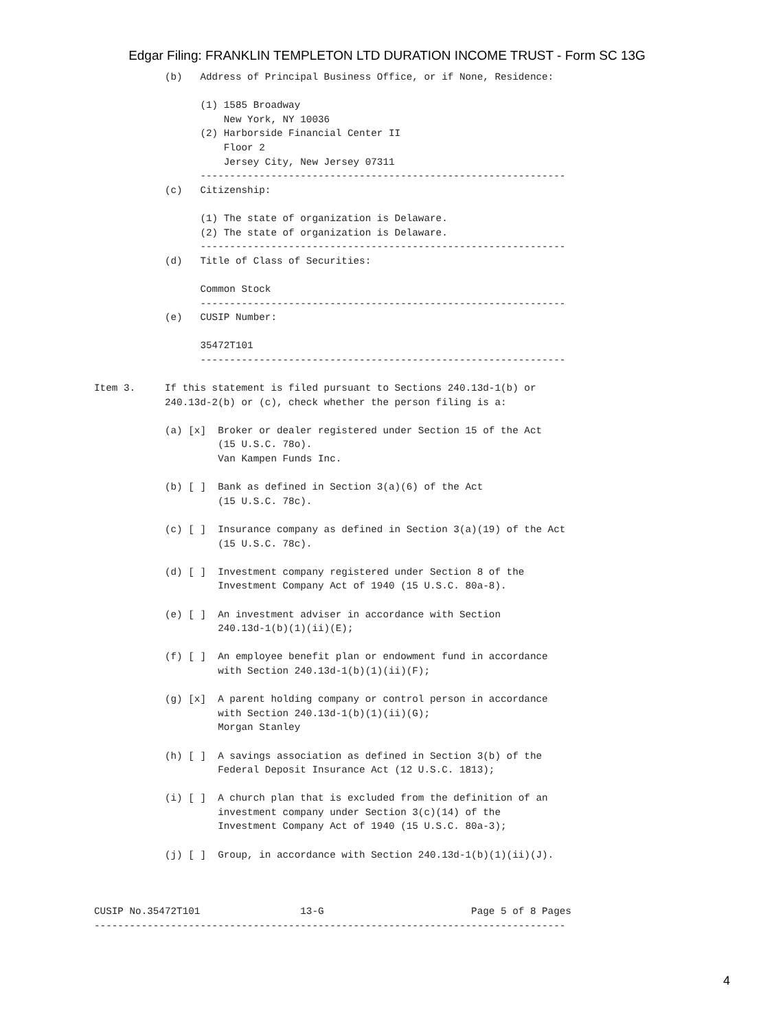Edgar Filing: FRANKLIN TEMPLETON LTD DURATION INCOME TRUST - Form SC 13G
            (b)   Address of Principal Business Office, or if None, Residence:

                  (1) 1585 Broadway
                      New York, NY 10036
                  (2) Harborside Financial Center II
                      Floor 2
                      Jersey City, New Jersey 07311
                  --------------------------------------------------------------
            (c)   Citizenship:

                  (1) The state of organization is Delaware.
                  (2) The state of organization is Delaware.
                  --------------------------------------------------------------
            (d)   Title of Class of Securities:

                  Common Stock
                  --------------------------------------------------------------
            (e)   CUSIP Number:

                  35472T101
                  --------------------------------------------------------------

Item 3.     If this statement is filed pursuant to Sections 240.13d-1(b) or
            240.13d-2(b) or (c), check whether the person filing is a:

            (a) [x]  Broker or dealer registered under Section 15 of the Act
                     (15 U.S.C. 78o).
                     Van Kampen Funds Inc.

            (b) [ ]  Bank as defined in Section 3(a)(6) of the Act
                     (15 U.S.C. 78c).

            (c) [ ]  Insurance company as defined in Section 3(a)(19) of the Act
                     (15 U.S.C. 78c).

            (d) [ ]  Investment company registered under Section 8 of the
                     Investment Company Act of 1940 (15 U.S.C. 80a-8).

            (e) [ ]  An investment adviser in accordance with Section
                     240.13d-1(b)(1)(ii)(E);

            (f) [ ]  An employee benefit plan or endowment fund in accordance
                     with Section 240.13d-1(b)(1)(ii)(F);

            (g) [x]  A parent holding company or control person in accordance
                     with Section 240.13d-1(b)(1)(ii)(G);
                     Morgan Stanley

            (h) [ ]  A savings association as defined in Section 3(b) of the
                     Federal Deposit Insurance Act (12 U.S.C. 1813);

            (i) [ ]  A church plan that is excluded from the definition of an
                     investment company under Section 3(c)(14) of the
                     Investment Company Act of 1940 (15 U.S.C. 80a-3);

            (j) [ ]  Group, in accordance with Section 240.13d-1(b)(1)(ii)(J).



CUSIP No.35472T101                 13-G                         Page 5 of 8 Pages
--------------------------------------------------------------------------------
4